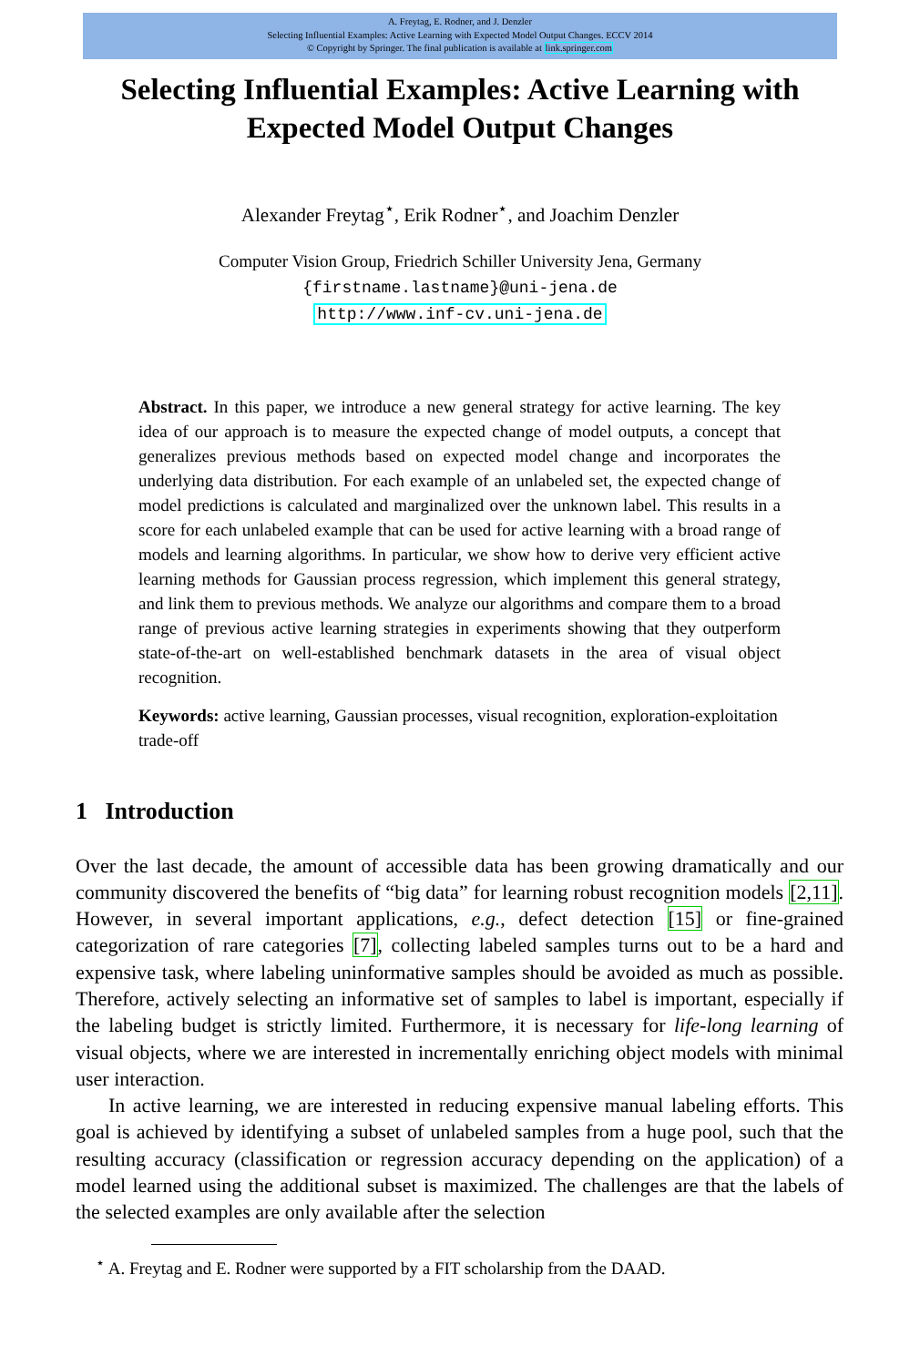A. Freytag, E. Rodner, and J. Denzler
Selecting Influential Examples: Active Learning with Expected Model Output Changes. ECCV 2014
© Copyright by Springer. The final publication is available at link.springer.com
Selecting Influential Examples: Active Learning with Expected Model Output Changes
Alexander Freytag<sup>⋆</sup>, Erik Rodner<sup>⋆</sup>, and Joachim Denzler
Computer Vision Group, Friedrich Schiller University Jena, Germany
{firstname.lastname}@uni-jena.de
http://www.inf-cv.uni-jena.de
Abstract. In this paper, we introduce a new general strategy for active learning. The key idea of our approach is to measure the expected change of model outputs, a concept that generalizes previous methods based on expected model change and incorporates the underlying data distribution. For each example of an unlabeled set, the expected change of model predictions is calculated and marginalized over the unknown label. This results in a score for each unlabeled example that can be used for active learning with a broad range of models and learning algorithms. In particular, we show how to derive very efficient active learning methods for Gaussian process regression, which implement this general strategy, and link them to previous methods. We analyze our algorithms and compare them to a broad range of previous active learning strategies in experiments showing that they outperform state-of-the-art on well-established benchmark datasets in the area of visual object recognition.
Keywords: active learning, Gaussian processes, visual recognition, exploration-exploitation trade-off
1 Introduction
Over the last decade, the amount of accessible data has been growing dramatically and our community discovered the benefits of “big data” for learning robust recognition models [2,11]. However, in several important applications, e.g., defect detection [15] or fine-grained categorization of rare categories [7], collecting labeled samples turns out to be a hard and expensive task, where labeling uninformative samples should be avoided as much as possible. Therefore, actively selecting an informative set of samples to label is important, especially if the labeling budget is strictly limited. Furthermore, it is necessary for life-long learning of visual objects, where we are interested in incrementally enriching object models with minimal user interaction.
In active learning, we are interested in reducing expensive manual labeling efforts. This goal is achieved by identifying a subset of unlabeled samples from a huge pool, such that the resulting accuracy (classification or regression accuracy depending on the application) of a model learned using the additional subset is maximized. The challenges are that the labels of the selected examples are only available after the selection
<sup>⋆</sup> A. Freytag and E. Rodner were supported by a FIT scholarship from the DAAD.